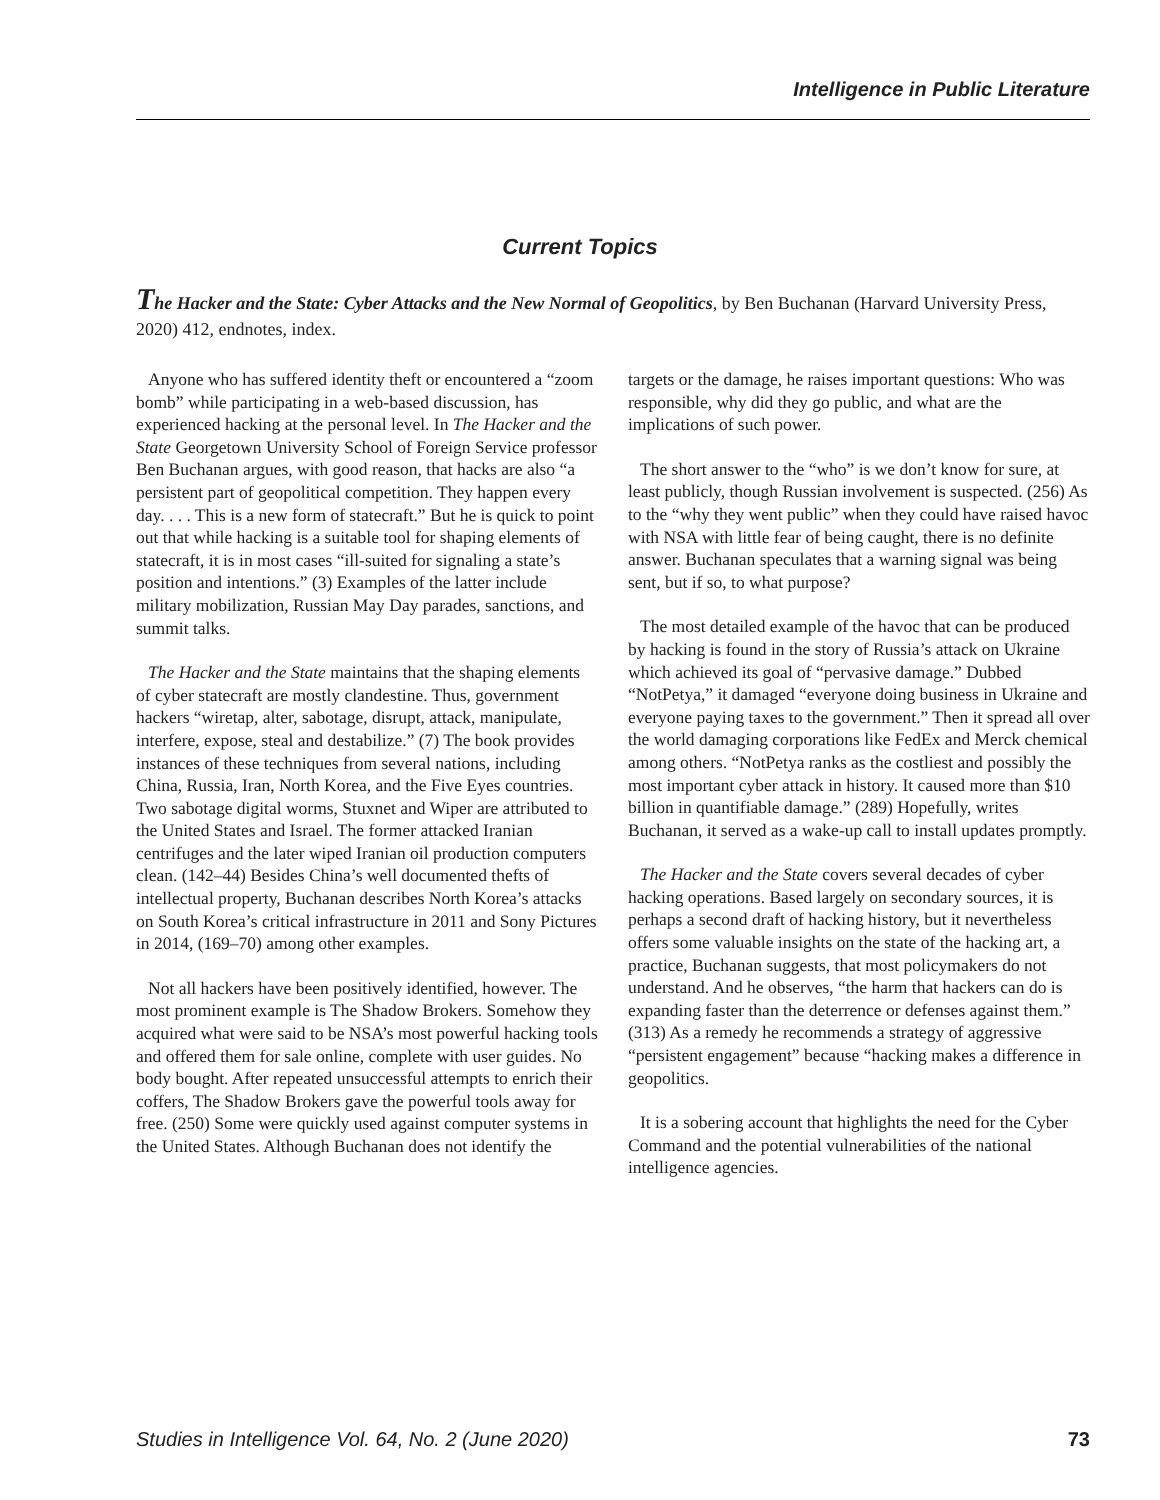Intelligence in Public Literature
Current Topics
The Hacker and the State: Cyber Attacks and the New Normal of Geopolitics, by Ben Buchanan (Harvard University Press, 2020) 412, endnotes, index.
Anyone who has suffered identity theft or encountered a “zoom bomb” while participating in a web-based discussion, has experienced hacking at the personal level. In The Hacker and the State Georgetown University School of Foreign Service professor Ben Buchanan argues, with good reason, that hacks are also “a persistent part of geopolitical competition. They happen every day. . . . This is a new form of statecraft.” But he is quick to point out that while hacking is a suitable tool for shaping elements of statecraft, it is in most cases “ill-suited for signaling a state’s position and intentions.” (3) Examples of the latter include military mobilization, Russian May Day parades, sanctions, and summit talks.
The Hacker and the State maintains that the shaping elements of cyber statecraft are mostly clandestine. Thus, government hackers “wiretap, alter, sabotage, disrupt, attack, manipulate, interfere, expose, steal and destabilize.” (7) The book provides instances of these techniques from several nations, including China, Russia, Iran, North Korea, and the Five Eyes countries. Two sabotage digital worms, Stuxnet and Wiper are attributed to the United States and Israel. The former attacked Iranian centrifuges and the later wiped Iranian oil production computers clean. (142–44) Besides China’s well documented thefts of intellectual property, Buchanan describes North Korea’s attacks on South Korea’s critical infrastructure in 2011 and Sony Pictures in 2014, (169–70) among other examples.
Not all hackers have been positively identified, however. The most prominent example is The Shadow Brokers. Somehow they acquired what were said to be NSA’s most powerful hacking tools and offered them for sale online, complete with user guides. No body bought. After repeated unsuccessful attempts to enrich their coffers, The Shadow Brokers gave the powerful tools away for free. (250) Some were quickly used against computer systems in the United States. Although Buchanan does not identify the targets or the damage, he raises important questions: Who was responsible, why did they go public, and what are the implications of such power.
The short answer to the “who” is we don’t know for sure, at least publicly, though Russian involvement is suspected. (256) As to the “why they went public” when they could have raised havoc with NSA with little fear of being caught, there is no definite answer. Buchanan speculates that a warning signal was being sent, but if so, to what purpose?
The most detailed example of the havoc that can be produced by hacking is found in the story of Russia’s attack on Ukraine which achieved its goal of “pervasive damage.” Dubbed “NotPetya,” it damaged “everyone doing business in Ukraine and everyone paying taxes to the government.” Then it spread all over the world damaging corporations like FedEx and Merck chemical among others. “NotPetya ranks as the costliest and possibly the most important cyber attack in history. It caused more than $10 billion in quantifiable damage.” (289) Hopefully, writes Buchanan, it served as a wake-up call to install updates promptly.
The Hacker and the State covers several decades of cyber hacking operations. Based largely on secondary sources, it is perhaps a second draft of hacking history, but it nevertheless offers some valuable insights on the state of the hacking art, a practice, Buchanan suggests, that most policymakers do not understand. And he observes, “the harm that hackers can do is expanding faster than the deterrence or defenses against them.” (313) As a remedy he recommends a strategy of aggressive “persistent engagement” because “hacking makes a difference in geopolitics.
It is a sobering account that highlights the need for the Cyber Command and the potential vulnerabilities of the national intelligence agencies.
Studies in Intelligence Vol. 64, No. 2 (June 2020) 73